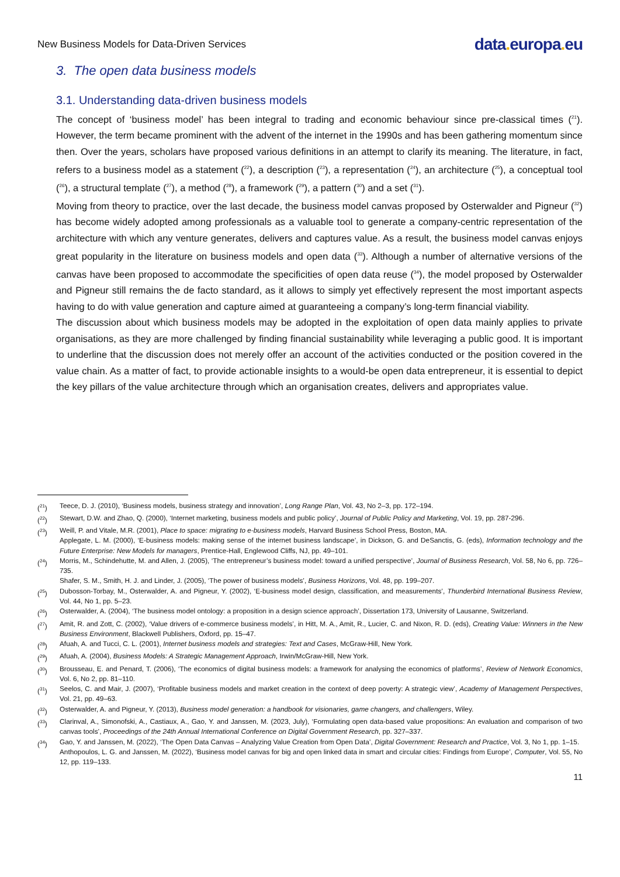New Business Models for Data-Driven Services
data. europa. eu
3. The open data business models
3.1. Understanding data-driven business models
The concept of ‘business model’ has been integral to trading and economic behaviour since pre-classical times (<sup>21</sup>). However, the term became prominent with the advent of the internet in the 1990s and has been gathering momentum since then. Over the years, scholars have proposed various definitions in an attempt to clarify its meaning. The literature, in fact, refers to a business model as a statement (<sup>22</sup>), a description (<sup>23</sup>), a representation (<sup>24</sup>), an architecture (<sup>25</sup>), a conceptual tool (<sup>26</sup>), a structural template (<sup>27</sup>), a method (<sup>28</sup>), a framework (<sup>29</sup>), a pattern (<sup>30</sup>) and a set (<sup>31</sup>).
Moving from theory to practice, over the last decade, the business model canvas proposed by Osterwalder and Pigneur (<sup>32</sup>) has become widely adopted among professionals as a valuable tool to generate a company-centric representation of the architecture with which any venture generates, delivers and captures value. As a result, the business model canvas enjoys great popularity in the literature on business models and open data (<sup>33</sup>). Although a number of alternative versions of the canvas have been proposed to accommodate the specificities of open data reuse (<sup>34</sup>), the model proposed by Osterwalder and Pigneur still remains the de facto standard, as it allows to simply yet effectively represent the most important aspects having to do with value generation and capture aimed at guaranteeing a company’s long-term financial viability.
The discussion about which business models may be adopted in the exploitation of open data mainly applies to private organisations, as they are more challenged by finding financial sustainability while leveraging a public good. It is important to underline that the discussion does not merely offer an account of the activities conducted or the position covered in the value chain. As a matter of fact, to provide actionable insights to a would-be open data entrepreneur, it is essential to depict the key pillars of the value architecture through which an organisation creates, delivers and appropriates value.
(<sup>21</sup>) Teece, D. J. (2010), ‘Business models, business strategy and innovation’, Long Range Plan, Vol. 43, No 2–3, pp. 172–194.
(<sup>22</sup>) Stewart, D.W. and Zhao, Q. (2000), ‘Internet marketing, business models and public policy’, Journal of Public Policy and Marketing, Vol. 19, pp. 287-296.
(<sup>23</sup>) Weill, P. and Vitale, M.R. (2001), Place to space: migrating to e-business models, Harvard Business School Press, Boston, MA.
Applegate, L. M. (2000), ‘E-business models: making sense of the internet business landscape’, in Dickson, G. and DeSanctis, G. (eds), Information technology and the Future Enterprise: New Models for managers, Prentice-Hall, Englewood Cliffs, NJ, pp. 49–101.
(<sup>24</sup>) Morris, M., Schindehutte, M. and Allen, J. (2005), ‘The entrepreneur’s business model: toward a unified perspective’, Journal of Business Research, Vol. 58, No 6, pp. 726–735.
Shafer, S. M., Smith, H. J. and Linder, J. (2005), ‘The power of business models’, Business Horizons, Vol. 48, pp. 199–207.
(<sup>25</sup>) Dubosson-Torbay, M., Osterwalder, A. and Pigneur, Y. (2002), ‘E-business model design, classification, and measurements’, Thunderbird International Business Review, Vol. 44, No 1, pp. 5–23.
(<sup>26</sup>) Osterwalder, A. (2004), ‘The business model ontology: a proposition in a design science approach’, Dissertation 173, University of Lausanne, Switzerland.
(<sup>27</sup>) Amit, R. and Zott, C. (2002), ‘Value drivers of e-commerce business models’, in Hitt, M. A., Amit, R., Lucier, C. and Nixon, R. D. (eds), Creating Value: Winners in the New Business Environment, Blackwell Publishers, Oxford, pp. 15–47.
(<sup>28</sup>) Afuah, A. and Tucci, C. L. (2001), Internet business models and strategies: Text and Cases, McGraw-Hill, New York.
(<sup>29</sup>) Afuah, A. (2004), Business Models: A Strategic Management Approach, Irwin/McGraw-Hill, New York.
(<sup>30</sup>) Brousseau, E. and Penard, T. (2006), ‘The economics of digital business models: a framework for analysing the economics of platforms’, Review of Network Economics, Vol. 6, No 2, pp. 81–110.
(<sup>31</sup>) Seelos, C. and Mair, J. (2007), ‘Profitable business models and market creation in the context of deep poverty: A strategic view’, Academy of Management Perspectives, Vol. 21, pp. 49–63.
(<sup>32</sup>) Osterwalder, A. and Pigneur, Y. (2013), Business model generation: a handbook for visionaries, game changers, and challengers, Wiley.
(<sup>33</sup>) Clarinval, A., Simonofski, A., Castiaux, A., Gao, Y. and Janssen, M. (2023, July), ‘Formulating open data-based value propositions: An evaluation and comparison of two canvas tools’, Proceedings of the 24th Annual International Conference on Digital Government Research, pp. 327–337.
(<sup>34</sup>) Gao, Y. and Janssen, M. (2022), ‘The Open Data Canvas – Analyzing Value Creation from Open Data’, Digital Government: Research and Practice, Vol. 3, No 1, pp. 1–15.
Anthopoulos, L. G. and Janssen, M. (2022), ‘Business model canvas for big and open linked data in smart and circular cities: Findings from Europe’, Computer, Vol. 55, No 12, pp. 119–133.
11